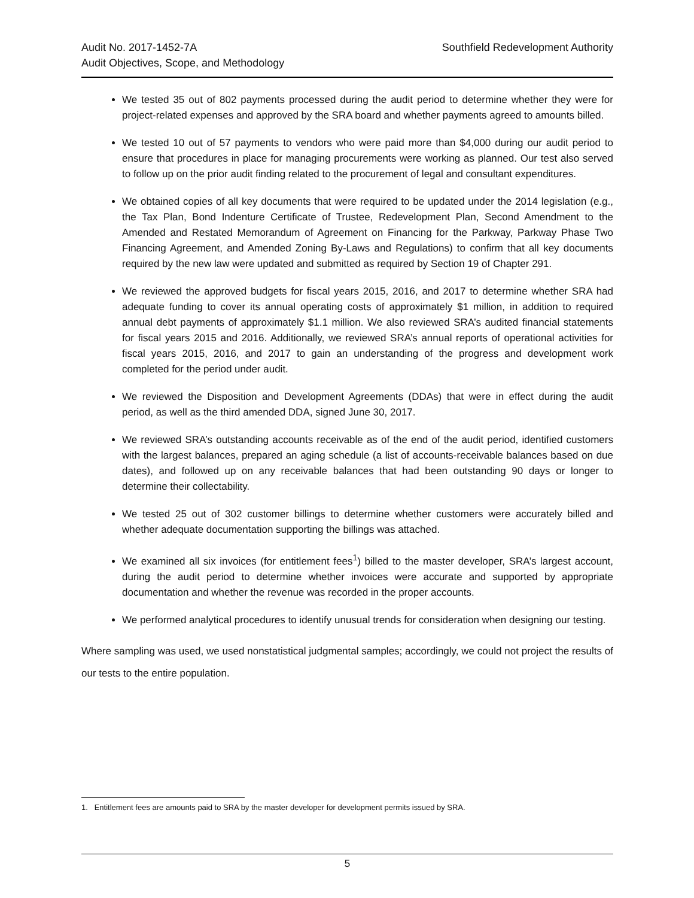Audit No. 2017-1452-7A
Audit Objectives, Scope, and Methodology
Southfield Redevelopment Authority
We tested 35 out of 802 payments processed during the audit period to determine whether they were for project-related expenses and approved by the SRA board and whether payments agreed to amounts billed.
We tested 10 out of 57 payments to vendors who were paid more than $4,000 during our audit period to ensure that procedures in place for managing procurements were working as planned. Our test also served to follow up on the prior audit finding related to the procurement of legal and consultant expenditures.
We obtained copies of all key documents that were required to be updated under the 2014 legislation (e.g., the Tax Plan, Bond Indenture Certificate of Trustee, Redevelopment Plan, Second Amendment to the Amended and Restated Memorandum of Agreement on Financing for the Parkway, Parkway Phase Two Financing Agreement, and Amended Zoning By-Laws and Regulations) to confirm that all key documents required by the new law were updated and submitted as required by Section 19 of Chapter 291.
We reviewed the approved budgets for fiscal years 2015, 2016, and 2017 to determine whether SRA had adequate funding to cover its annual operating costs of approximately $1 million, in addition to required annual debt payments of approximately $1.1 million. We also reviewed SRA’s audited financial statements for fiscal years 2015 and 2016. Additionally, we reviewed SRA’s annual reports of operational activities for fiscal years 2015, 2016, and 2017 to gain an understanding of the progress and development work completed for the period under audit.
We reviewed the Disposition and Development Agreements (DDAs) that were in effect during the audit period, as well as the third amended DDA, signed June 30, 2017.
We reviewed SRA’s outstanding accounts receivable as of the end of the audit period, identified customers with the largest balances, prepared an aging schedule (a list of accounts-receivable balances based on due dates), and followed up on any receivable balances that had been outstanding 90 days or longer to determine their collectability.
We tested 25 out of 302 customer billings to determine whether customers were accurately billed and whether adequate documentation supporting the billings was attached.
We examined all six invoices (for entitlement fees<sup>1</sup>) billed to the master developer, SRA’s largest account, during the audit period to determine whether invoices were accurate and supported by appropriate documentation and whether the revenue was recorded in the proper accounts.
We performed analytical procedures to identify unusual trends for consideration when designing our testing.
Where sampling was used, we used nonstatistical judgmental samples; accordingly, we could not project the results of our tests to the entire population.
1. Entitlement fees are amounts paid to SRA by the master developer for development permits issued by SRA.
5